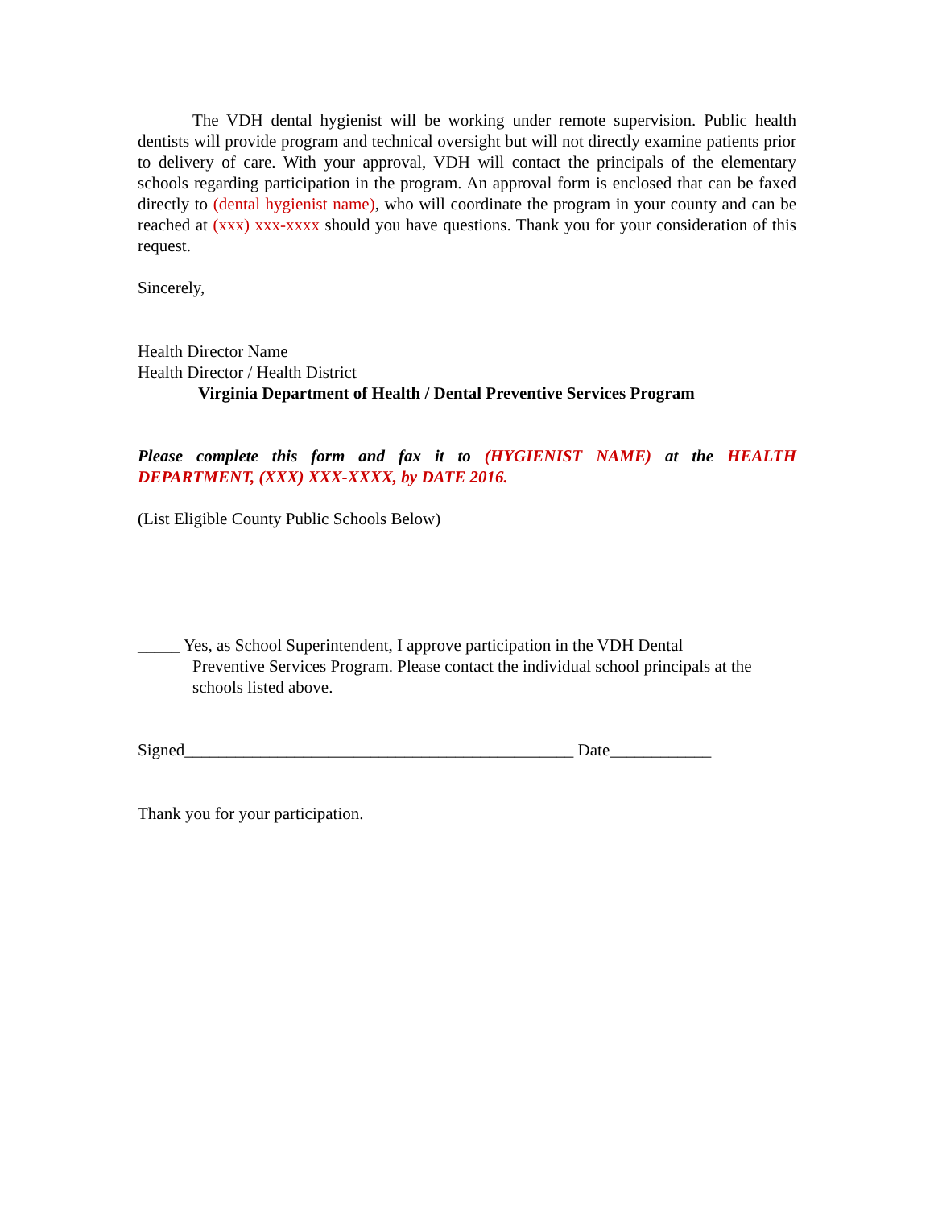The VDH dental hygienist will be working under remote supervision. Public health dentists will provide program and technical oversight but will not directly examine patients prior to delivery of care. With your approval, VDH will contact the principals of the elementary schools regarding participation in the program. An approval form is enclosed that can be faxed directly to (dental hygienist name), who will coordinate the program in your county and can be reached at (xxx) xxx-xxxx should you have questions. Thank you for your consideration of this request.
Sincerely,
Health Director Name
Health Director / Health District
Virginia Department of Health / Dental Preventive Services Program
Please complete this form and fax it to (HYGIENIST NAME) at the HEALTH DEPARTMENT, (XXX) XXX-XXXX, by DATE 2016.
(List Eligible County Public Schools Below)
_____ Yes, as School Superintendent, I approve participation in the VDH Dental
Preventive Services Program. Please contact the individual school principals at the schools listed above.
Signed______________________________________________ Date____________
Thank you for your participation.